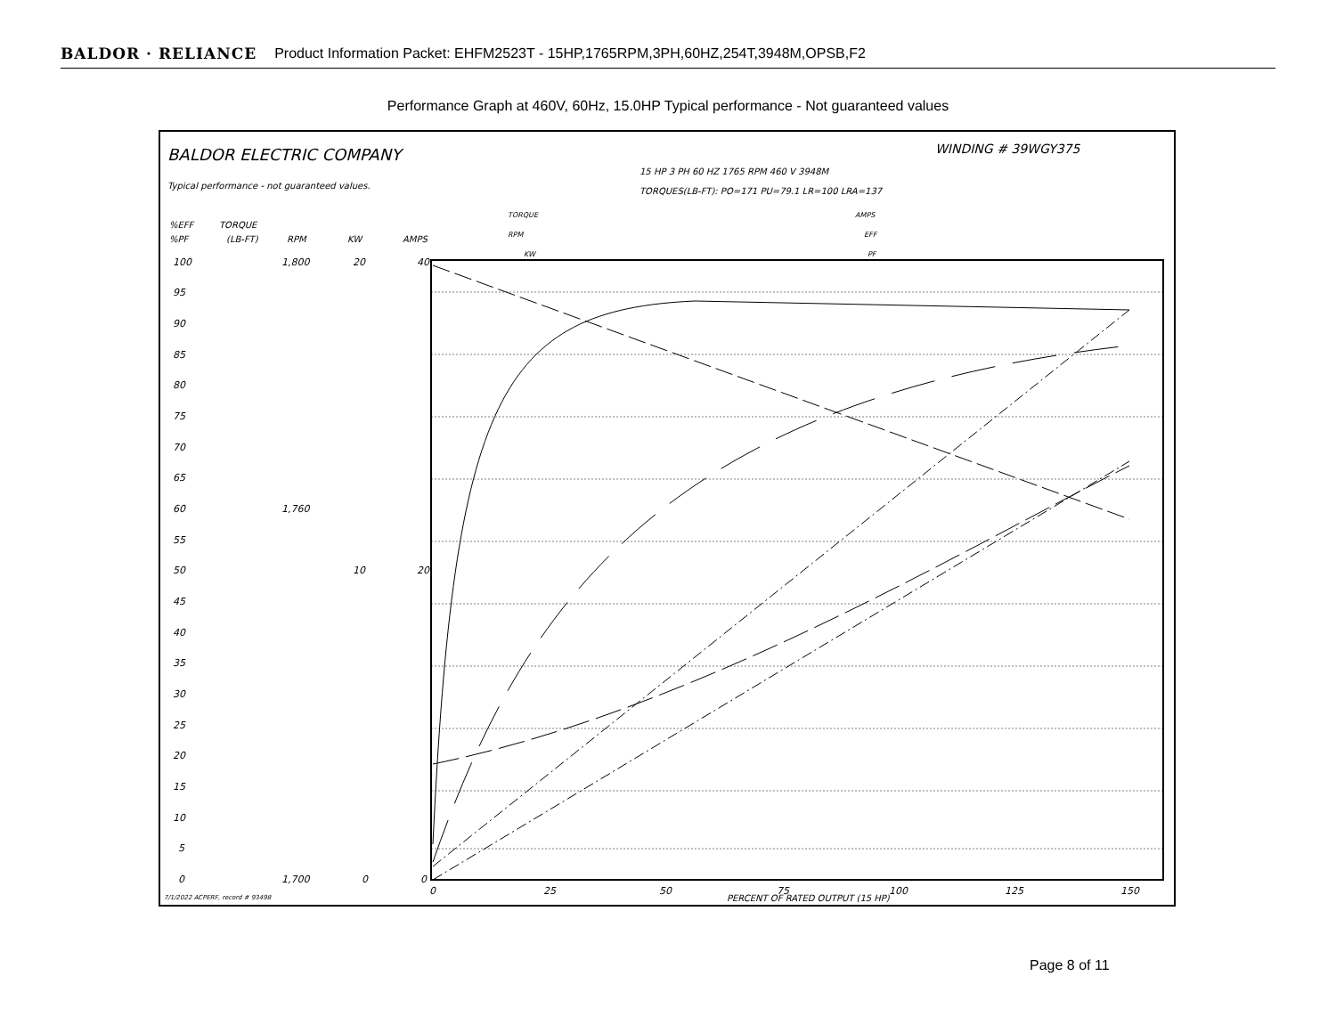BALDOR · RELIANCE Product Information Packet: EHFM2523T - 15HP,1765RPM,3PH,60HZ,254T,3948M,OPSB,F2
Performance Graph at 460V, 60Hz, 15.0HP Typical performance - Not guaranteed values
BALDOR ELECTRIC COMPANY
WINDING # 39WGY375
15 HP 3 PH 60 HZ 1765 RPM 460 V 3948M
TORQUES(LB-FT): PO=171 PU=79.1 LR=100 LRA=137
Typical performance - not guaranteed values.
TORQUE
RPM
KW
AMPS
EFF
PF
%EFF
%PF
TORQUE
(LB-FT)
RPM
KW
AMPS
100
95
90
85
80
75
70
65
60
55
50
45
40
35
30
25
20
15
10
5
0
1,800
1,760
1,700
20
10
0
40
20
0
0
25
50
75
100
125
150
PERCENT OF RATED OUTPUT (15 HP)
7/1/2022 ACPERF, record # 93498
Page 8 of 11